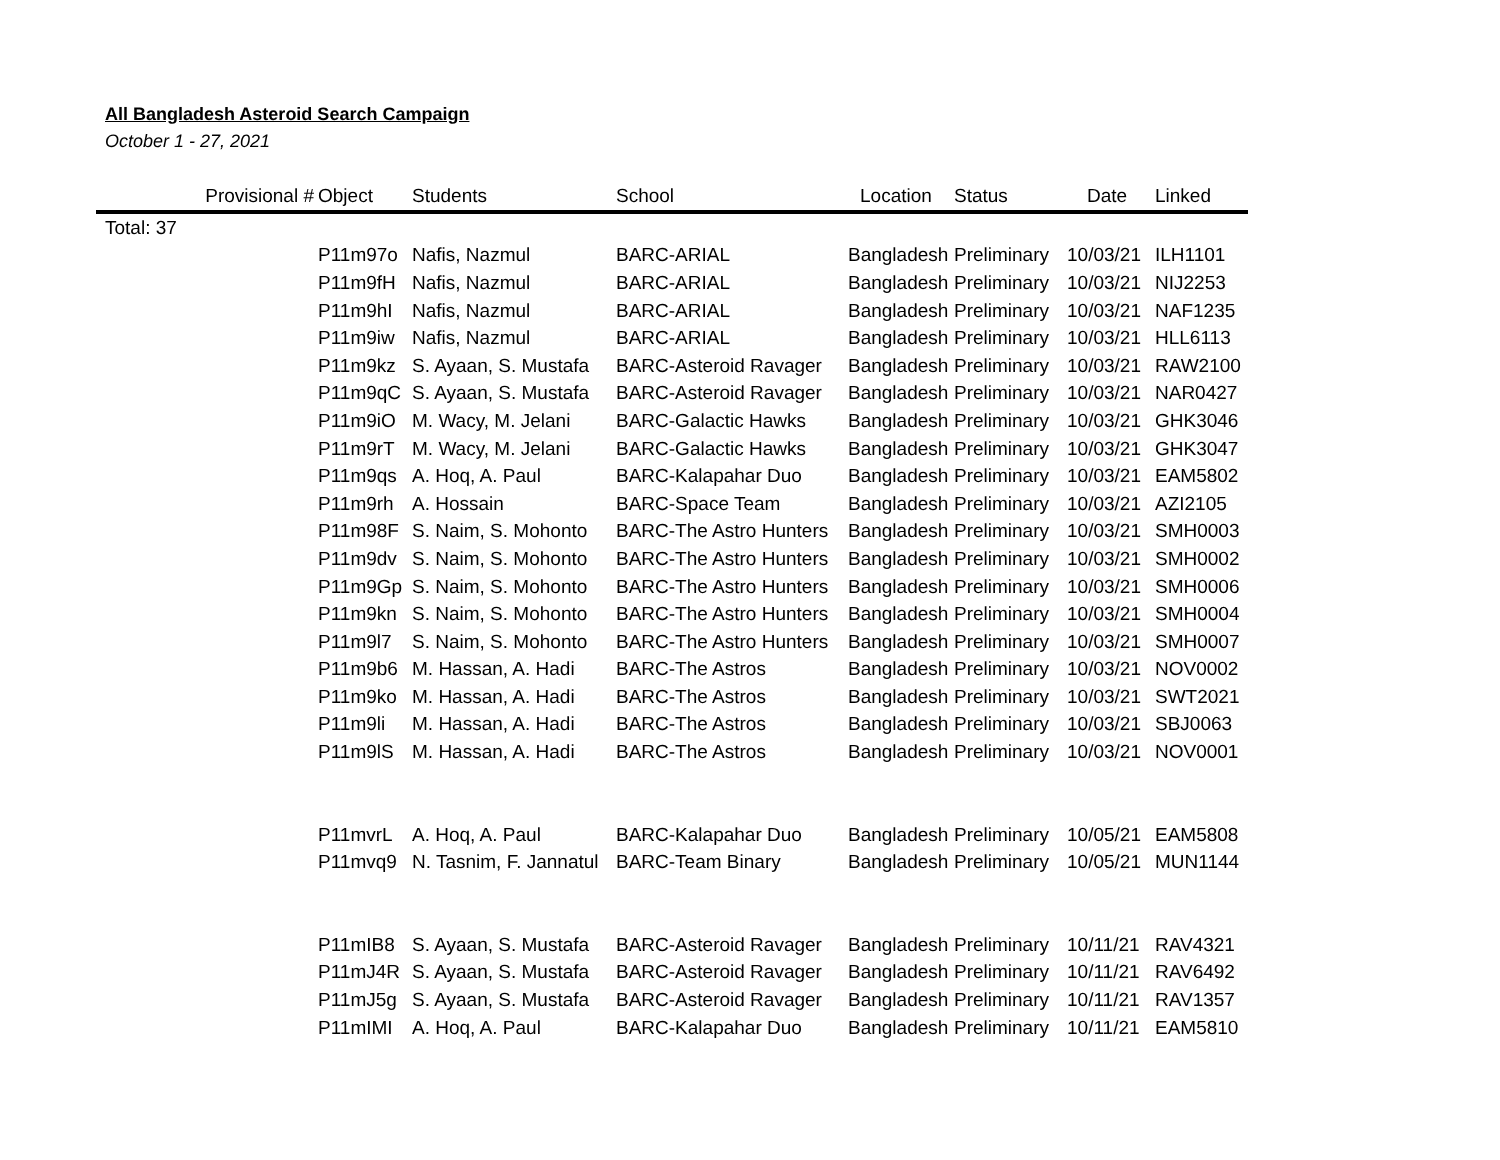All Bangladesh Asteroid Search Campaign
October 1 - 27, 2021
| Provisional # | Object | Students | School | Location | Status | Date | Linked |
| --- | --- | --- | --- | --- | --- | --- | --- |
| Total: 37 | | | | | | | |
| | P11m97o | Nafis, Nazmul | BARC-ARIAL | Bangladesh | Preliminary | 10/03/21 | ILH1101 |
| | P11m9fH | Nafis, Nazmul | BARC-ARIAL | Bangladesh | Preliminary | 10/03/21 | NIJ2253 |
| | P11m9hI | Nafis, Nazmul | BARC-ARIAL | Bangladesh | Preliminary | 10/03/21 | NAF1235 |
| | P11m9iw | Nafis, Nazmul | BARC-ARIAL | Bangladesh | Preliminary | 10/03/21 | HLL6113 |
| | P11m9kz | S. Ayaan, S. Mustafa | BARC-Asteroid Ravager | Bangladesh | Preliminary | 10/03/21 | RAW2100 |
| | P11m9qC | S. Ayaan, S. Mustafa | BARC-Asteroid Ravager | Bangladesh | Preliminary | 10/03/21 | NAR0427 |
| | P11m9iO | M. Wacy, M. Jelani | BARC-Galactic Hawks | Bangladesh | Preliminary | 10/03/21 | GHK3046 |
| | P11m9rT | M. Wacy, M. Jelani | BARC-Galactic Hawks | Bangladesh | Preliminary | 10/03/21 | GHK3047 |
| | P11m9qs | A. Hoq, A. Paul | BARC-Kalapahar Duo | Bangladesh | Preliminary | 10/03/21 | EAM5802 |
| | P11m9rh | A. Hossain | BARC-Space Team | Bangladesh | Preliminary | 10/03/21 | AZI2105 |
| | P11m98F | S. Naim, S. Mohonto | BARC-The Astro Hunters | Bangladesh | Preliminary | 10/03/21 | SMH0003 |
| | P11m9dv | S. Naim, S. Mohonto | BARC-The Astro Hunters | Bangladesh | Preliminary | 10/03/21 | SMH0002 |
| | P11m9Gp | S. Naim, S. Mohonto | BARC-The Astro Hunters | Bangladesh | Preliminary | 10/03/21 | SMH0006 |
| | P11m9kn | S. Naim, S. Mohonto | BARC-The Astro Hunters | Bangladesh | Preliminary | 10/03/21 | SMH0004 |
| | P11m9l7 | S. Naim, S. Mohonto | BARC-The Astro Hunters | Bangladesh | Preliminary | 10/03/21 | SMH0007 |
| | P11m9b6 | M. Hassan, A. Hadi | BARC-The Astros | Bangladesh | Preliminary | 10/03/21 | NOV0002 |
| | P11m9ko | M. Hassan, A. Hadi | BARC-The Astros | Bangladesh | Preliminary | 10/03/21 | SWT2021 |
| | P11m9li | M. Hassan, A. Hadi | BARC-The Astros | Bangladesh | Preliminary | 10/03/21 | SBJ0063 |
| | P11m9lS | M. Hassan, A. Hadi | BARC-The Astros | Bangladesh | Preliminary | 10/03/21 | NOV0001 |
| | P11mvrL | A. Hoq, A. Paul | BARC-Kalapahar Duo | Bangladesh | Preliminary | 10/05/21 | EAM5808 |
| | P11mvq9 | N. Tasnim, F. Jannatul | BARC-Team Binary | Bangladesh | Preliminary | 10/05/21 | MUN1144 |
| | P11mIB8 | S. Ayaan, S. Mustafa | BARC-Asteroid Ravager | Bangladesh | Preliminary | 10/11/21 | RAV4321 |
| | P11mJ4R | S. Ayaan, S. Mustafa | BARC-Asteroid Ravager | Bangladesh | Preliminary | 10/11/21 | RAV6492 |
| | P11mJ5g | S. Ayaan, S. Mustafa | BARC-Asteroid Ravager | Bangladesh | Preliminary | 10/11/21 | RAV1357 |
| | P11mIMI | A. Hoq, A. Paul | BARC-Kalapahar Duo | Bangladesh | Preliminary | 10/11/21 | EAM5810 |